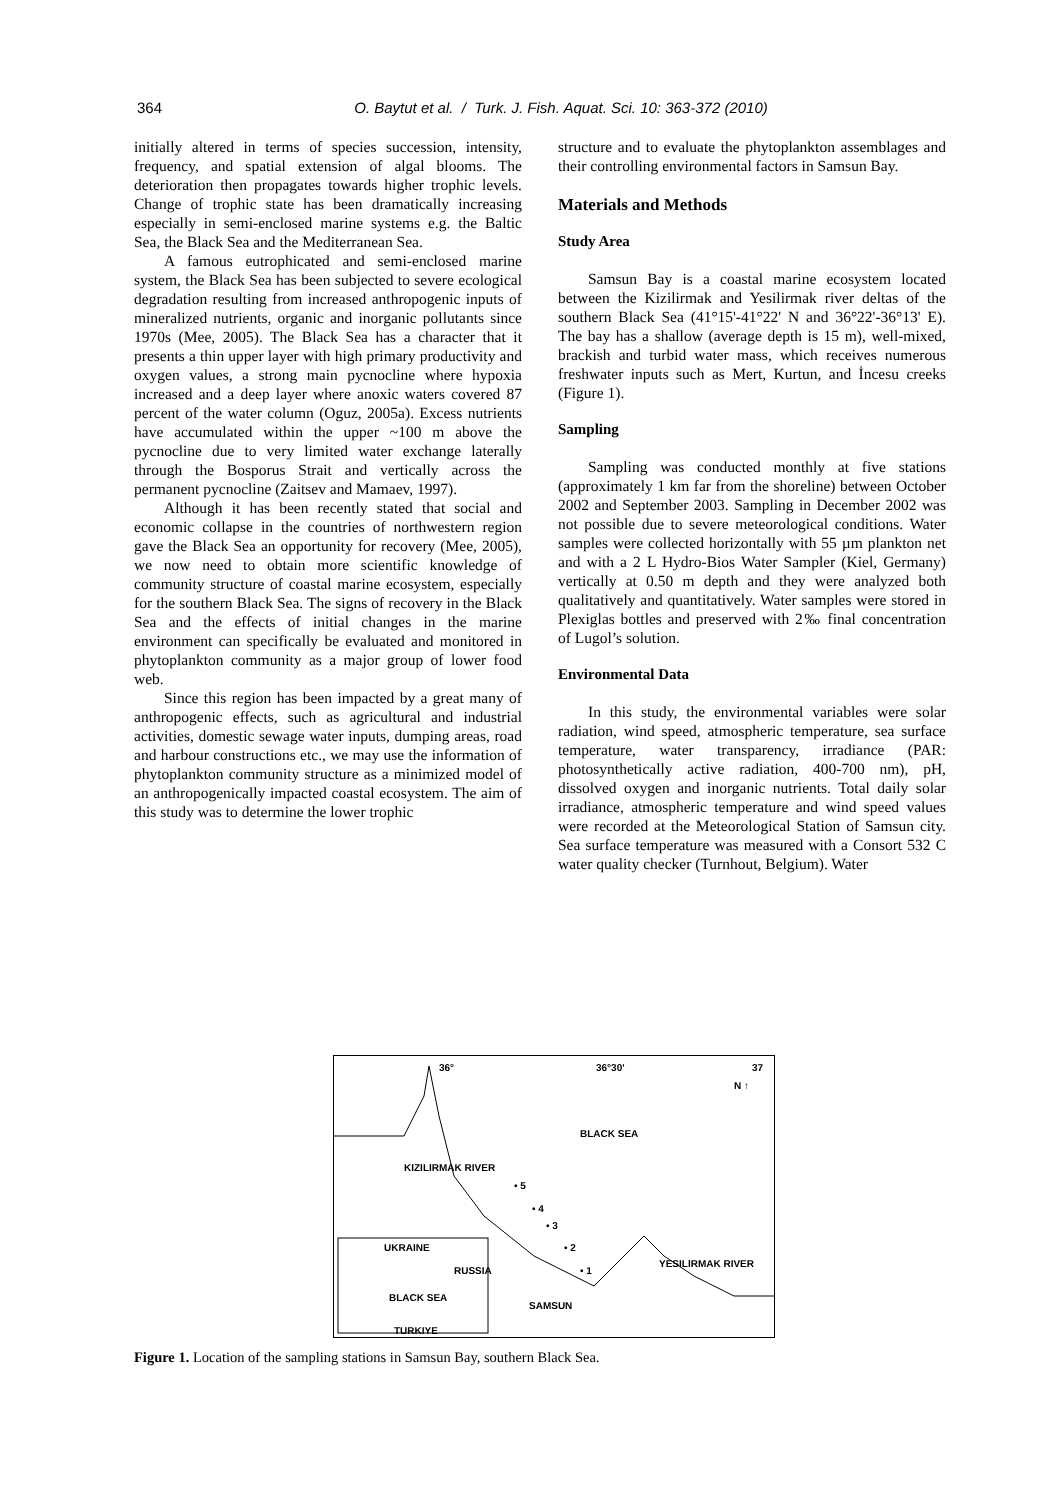364
O. Baytut et al. / Turk. J. Fish. Aquat. Sci. 10: 363-372 (2010)
initially altered in terms of species succession, intensity, frequency, and spatial extension of algal blooms. The deterioration then propagates towards higher trophic levels. Change of trophic state has been dramatically increasing especially in semi-enclosed marine systems e.g. the Baltic Sea, the Black Sea and the Mediterranean Sea.
A famous eutrophicated and semi-enclosed marine system, the Black Sea has been subjected to severe ecological degradation resulting from increased anthropogenic inputs of mineralized nutrients, organic and inorganic pollutants since 1970s (Mee, 2005). The Black Sea has a character that it presents a thin upper layer with high primary productivity and oxygen values, a strong main pycnocline where hypoxia increased and a deep layer where anoxic waters covered 87 percent of the water column (Oguz, 2005a). Excess nutrients have accumulated within the upper ~100 m above the pycnocline due to very limited water exchange laterally through the Bosporus Strait and vertically across the permanent pycnocline (Zaitsev and Mamaev, 1997).
Although it has been recently stated that social and economic collapse in the countries of northwestern region gave the Black Sea an opportunity for recovery (Mee, 2005), we now need to obtain more scientific knowledge of community structure of coastal marine ecosystem, especially for the southern Black Sea. The signs of recovery in the Black Sea and the effects of initial changes in the marine environment can specifically be evaluated and monitored in phytoplankton community as a major group of lower food web.
Since this region has been impacted by a great many of anthropogenic effects, such as agricultural and industrial activities, domestic sewage water inputs, dumping areas, road and harbour constructions etc., we may use the information of phytoplankton community structure as a minimized model of an anthropogenically impacted coastal ecosystem. The aim of this study was to determine the lower trophic
structure and to evaluate the phytoplankton assemblages and their controlling environmental factors in Samsun Bay.
Materials and Methods
Study Area
Samsun Bay is a coastal marine ecosystem located between the Kizilirmak and Yesilirmak river deltas of the southern Black Sea (41°15'-41°22' N and 36°22'-36°13' E). The bay has a shallow (average depth is 15 m), well-mixed, brackish and turbid water mass, which receives numerous freshwater inputs such as Mert, Kurtun, and İncesu creeks (Figure 1).
Sampling
Sampling was conducted monthly at five stations (approximately 1 km far from the shoreline) between October 2002 and September 2003. Sampling in December 2002 was not possible due to severe meteorological conditions. Water samples were collected horizontally with 55 µm plankton net and with a 2 L Hydro-Bios Water Sampler (Kiel, Germany) vertically at 0.50 m depth and they were analyzed both qualitatively and quantitatively. Water samples were stored in Plexiglas bottles and preserved with 2‰ final concentration of Lugol’s solution.
Environmental Data
In this study, the environmental variables were solar radiation, wind speed, atmospheric temperature, sea surface temperature, water transparency, irradiance (PAR: photosynthetically active radiation, 400-700 nm), pH, dissolved oxygen and inorganic nutrients. Total daily solar irradiance, atmospheric temperature and wind speed values were recorded at the Meteorological Station of Samsun city. Sea surface temperature was measured with a Consort 532 C water quality checker (Turnhout, Belgium). Water
36° 36°30' 37
N ↑
BLACK SEA
KIZILIRMAK RIVER
• 5
• 4
• 3
• 2
• 1
UKRAINE
RUSSIA
BLACK SEA
TURKIYE
SAMSUN
YESILIRMAK RIVER
Figure 1. Location of the sampling stations in Samsun Bay, southern Black Sea.